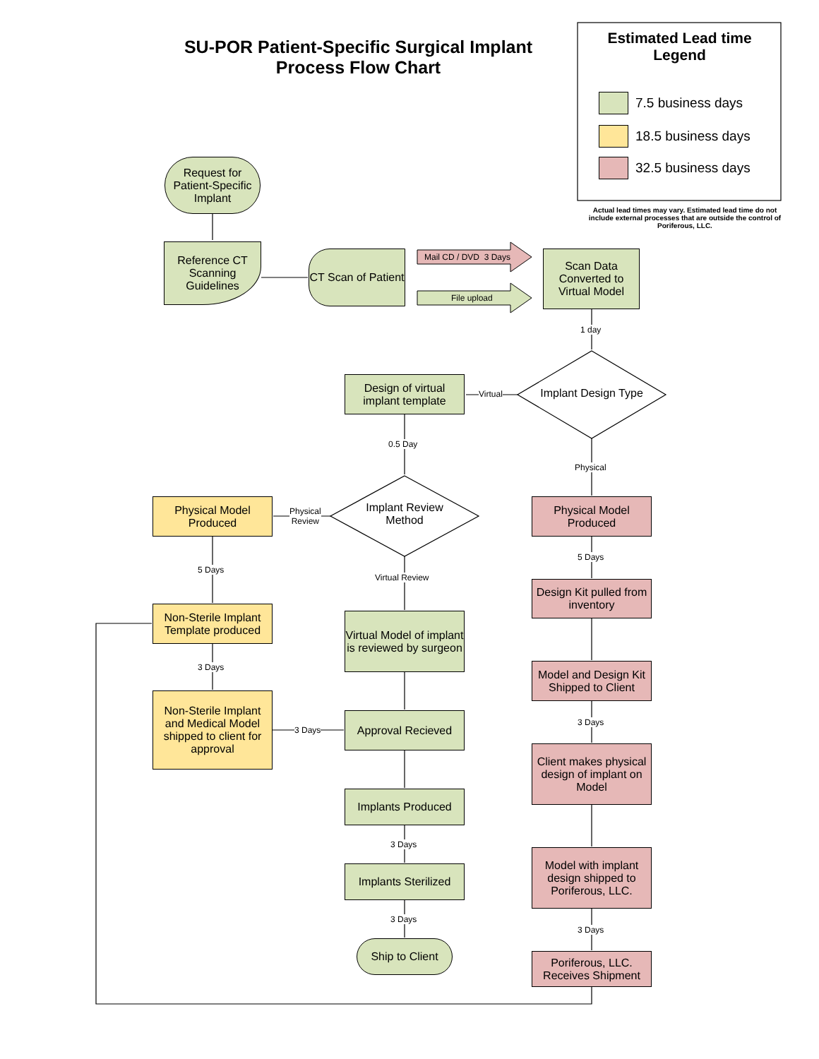SU-POR Patient-Specific Surgical Implant
Process Flow Chart
Estimated Lead time
Legend
7.5 business days
18.5 business days
32.5 business days
Actual lead times may vary. Estimated lead time do not include external processes that are outside the control of Poriferous, LLC.
Request for Patient-Specific Implant
Reference CT Scanning Guidelines
CT Scan of Patient
Mail CD / DVD 3 Days
File upload
Scan Data Converted to Virtual Model
1 day
Implant Design Type
Virtual
Design of virtual implant template
0.5 Day
Physical
Implant Review Method
Physical
Review
Physical Model Produced
Physical Model Produced
5 Days
Virtual Review
5 Days
Design Kit pulled from inventory
Non-Sterile Implant Template produced
Virtual Model of implant is reviewed by surgeon
3 Days
Model and Design Kit Shipped to Client
Non-Sterile Implant and Medical Model shipped to client for approval
3 Days
Approval Recieved 3 Days
Client makes physical design of implant on Model
Implants Produced
3 Days
Model with implant design shipped to Poriferous, LLC.
Implants Sterilized
3 Days
3 Days
Ship to Client
Poriferous, LLC. Receives Shipment